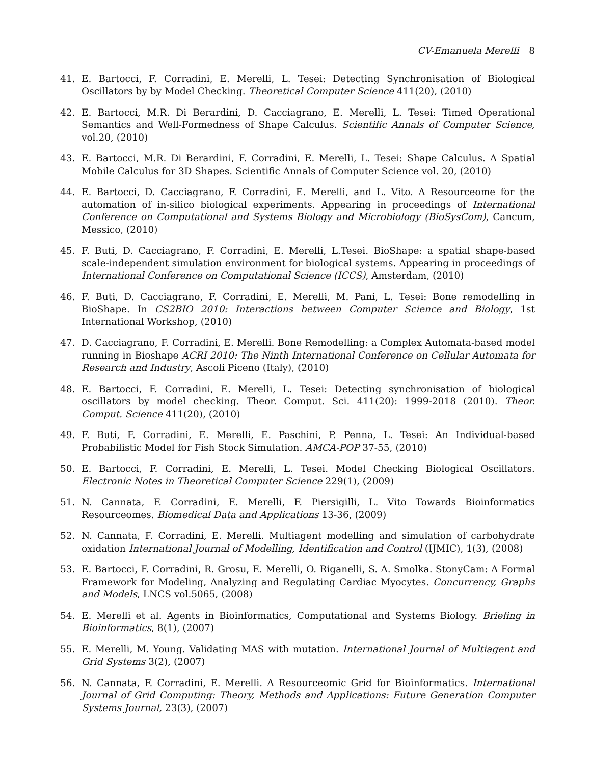CV-Emanuela Merelli 8
41. E. Bartocci, F. Corradini, E. Merelli, L. Tesei: Detecting Synchronisation of Biological Oscillators by by Model Checking. Theoretical Computer Science 411(20), (2010)
42. E. Bartocci, M.R. Di Berardini, D. Cacciagrano, E. Merelli, L. Tesei: Timed Operational Semantics and Well-Formedness of Shape Calculus. Scientific Annals of Computer Science, vol.20, (2010)
43. E. Bartocci, M.R. Di Berardini, F. Corradini, E. Merelli, L. Tesei: Shape Calculus. A Spatial Mobile Calculus for 3D Shapes. Scientific Annals of Computer Science vol. 20, (2010)
44. E. Bartocci, D. Cacciagrano, F. Corradini, E. Merelli, and L. Vito. A Resourceome for the automation of in-silico biological experiments. Appearing in proceedings of International Conference on Computational and Systems Biology and Microbiology (BioSysCom), Cancum, Messico, (2010)
45. F. Buti, D. Cacciagrano, F. Corradini, E. Merelli, L.Tesei. BioShape: a spatial shape-based scale-independent simulation environment for biological systems. Appearing in proceedings of International Conference on Computational Science (ICCS), Amsterdam, (2010)
46. F. Buti, D. Cacciagrano, F. Corradini, E. Merelli, M. Pani, L. Tesei: Bone remodelling in BioShape. In CS2BIO 2010: Interactions between Computer Science and Biology, 1st International Workshop, (2010)
47. D. Cacciagrano, F. Corradini, E. Merelli. Bone Remodelling: a Complex Automata-based model running in Bioshape ACRI 2010: The Ninth International Conference on Cellular Automata for Research and Industry, Ascoli Piceno (Italy), (2010)
48. E. Bartocci, F. Corradini, E. Merelli, L. Tesei: Detecting synchronisation of biological oscillators by model checking. Theor. Comput. Sci. 411(20): 1999-2018 (2010). Theor. Comput. Science 411(20), (2010)
49. F. Buti, F. Corradini, E. Merelli, E. Paschini, P. Penna, L. Tesei: An Individual-based Probabilistic Model for Fish Stock Simulation. AMCA-POP 37-55, (2010)
50. E. Bartocci, F. Corradini, E. Merelli, L. Tesei. Model Checking Biological Oscillators. Electronic Notes in Theoretical Computer Science 229(1), (2009)
51. N. Cannata, F. Corradini, E. Merelli, F. Piersigilli, L. Vito Towards Bioinformatics Resourceomes. Biomedical Data and Applications 13-36, (2009)
52. N. Cannata, F. Corradini, E. Merelli. Multiagent modelling and simulation of carbohydrate oxidation International Journal of Modelling, Identification and Control (IJMIC), 1(3), (2008)
53. E. Bartocci, F. Corradini, R. Grosu, E. Merelli, O. Riganelli, S. A. Smolka. StonyCam: A Formal Framework for Modeling, Analyzing and Regulating Cardiac Myocytes. Concurrency, Graphs and Models, LNCS vol.5065, (2008)
54. E. Merelli et al. Agents in Bioinformatics, Computational and Systems Biology. Briefing in Bioinformatics, 8(1), (2007)
55. E. Merelli, M. Young. Validating MAS with mutation. International Journal of Multiagent and Grid Systems 3(2), (2007)
56. N. Cannata, F. Corradini, E. Merelli. A Resourceomic Grid for Bioinformatics. International Journal of Grid Computing: Theory, Methods and Applications: Future Generation Computer Systems Journal, 23(3), (2007)